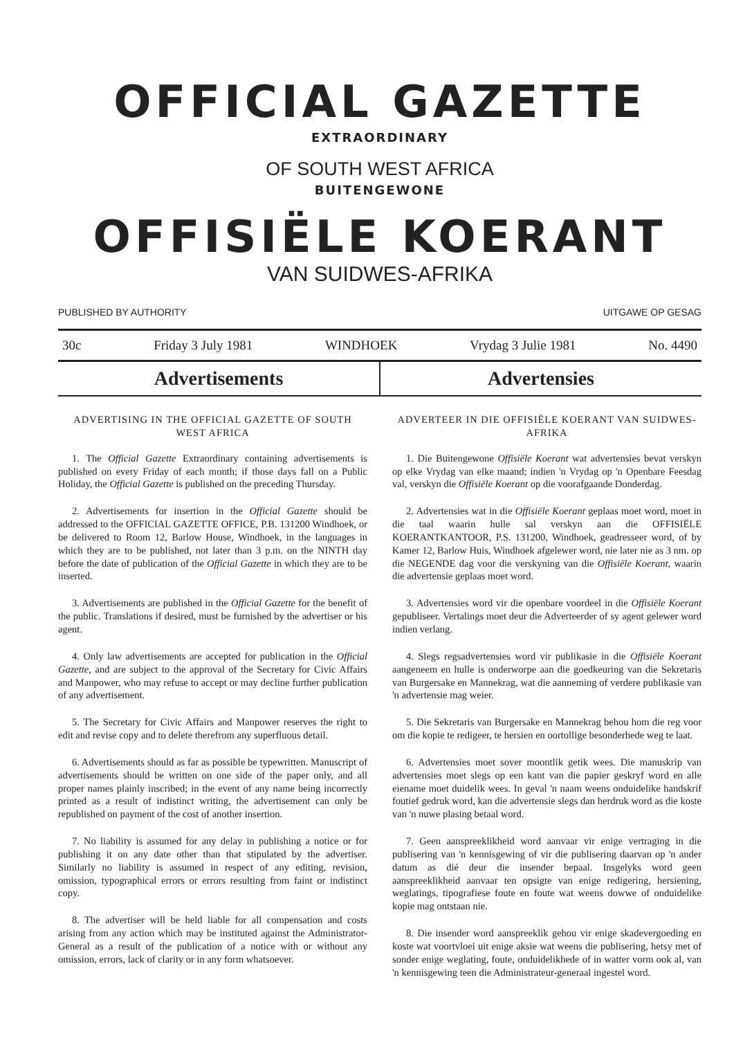OFFICIAL GAZETTE
EXTRAORDINARY
OF SOUTH WEST AFRICA
BUITENGEWONE
OFFISIËLE KOERANT
VAN SUIDWES-AFRIKA
PUBLISHED BY AUTHORITY UITGAWE OP GESAG
30c Friday 3 July 1981 WINDHOEK Vrydag 3 Julie 1981 No. 4490
Advertisements Advertensies
ADVERTISING IN THE OFFICIAL GAZETTE OF SOUTH WEST AFRICA
1. The Official Gazette Extraordinary containing advertisements is published on every Friday of each month; if those days fall on a Public Holiday, the Official Gazette is published on the preceding Thursday.
2. Advertisements for insertion in the Official Gazette should be addressed to the OFFICIAL GAZETTE OFFICE, P.B. 131200 Windhoek, or be delivered to Room 12, Barlow House, Windhoek, in the languages in which they are to be published, not later than 3 p.m. on the NINTH day before the date of publication of the Official Gazette in which they are to be inserted.
3. Advertisements are published in the Official Gazette for the benefit of the public. Translations if desired, must be furnished by the advertiser or his agent.
4. Only law advertisements are accepted for publication in the Official Gazette, and are subject to the approval of the Secretary for Civic Affairs and Manpower, who may refuse to accept or may decline further publication of any advertisement.
5. The Secretary for Civic Affairs and Manpower reserves the right to edit and revise copy and to delete therefrom any superfluous detail.
6. Advertisements should as far as possible be typewritten. Manuscript of advertisements should be written on one side of the paper only, and all proper names plainly inscribed; in the event of any name being incorrectly printed as a result of indistinct writing, the advertisement can only be republished on payment of the cost of another insertion.
7. No liability is assumed for any delay in publishing a notice or for publishing it on any date other than that stipulated by the advertiser. Similarly no liability is assumed in respect of any editing, revision, omission, typographical errors or errors resulting from faint or indistinct copy.
8. The advertiser will be held liable for all compensation and costs arising from any action which may be instituted against the Administrator-General as a result of the publication of a notice with or without any omission, errors, lack of clarity or in any form whatsoever.
ADVERTEER IN DIE OFFISIËLE KOERANT VAN SUIDWES-AFRIKA
1. Die Buitengewone Offisiële Koerant wat advertensies bevat verskyn op elke Vrydag van elke maand; indien 'n Vrydag op 'n Openbare Feesdag val, verskyn die Offisiële Koerant op die voorafgaande Donderdag.
2. Advertensies wat in die Offisiële Koerant geplaas moet word, moet in die taal waarin hulle sal verskyn aan die OFFISIËLE KOERANTKANTOOR, P.S. 131200, Windhoek, geadresseer word, of by Kamer 12, Barlow Huis, Windhoek afgelewer word, nie later nie as 3 nm. op die NEGENDE dag voor die verskyning van die Offisiële Koerant, waarin die advertensie geplaas moet word.
3. Advertensies word vir die openbare voordeel in die Offisiële Koerant gepubliseer. Vertalings moet deur die Adverteerder of sy agent gelewer word indien verlang.
4. Slegs regsadvertensies word vir publikasie in die Offisiële Koerant aangeneem en hulle is onderworpe aan die goedkeuring van die Sekretaris van Burgersake en Mannekrag, wat die aanneming of verdere publikasie van 'n advertensie mag weier.
5. Die Sekretaris van Burgersake en Mannekrag behou hom die reg voor om die kopie te redigeer, te hersien en oortollige besonderhede weg te laat.
6. Advertensies moet sover moontlik getik wees. Die manuskrip van advertensies moet slegs op een kant van die papier geskryf word en alle eiename moet duidelik wees. In geval 'n naam weens onduidelike handskrif foutief gedruk word, kan die advertensie slegs dan herdruk word as die koste van 'n nuwe plasing betaal word.
7. Geen aanspreeklikheid word aanvaar vir enige vertraging in die publisering van 'n kennisgewing of vir die publisering daarvan op 'n ander datum as dié deur die insender bepaal. Insgelyks word geen aanspreeklikheid aanvaar ten opsigte van enige redigering, hersiening, weglatings, tipografiese foute en foute wat weens dowwe of onduidelike kopie mag ontstaan nie.
8. Die insender word aanspreeklik gehou vir enige skadevergoeding en koste wat voortvloei uit enige aksie wat weens die publisering, hetsy met of sonder enige weglating, foute, onduidelikhede of in watter vorm ook al, van 'n kennisgewing teen die Administrateur-generaal ingestel word.